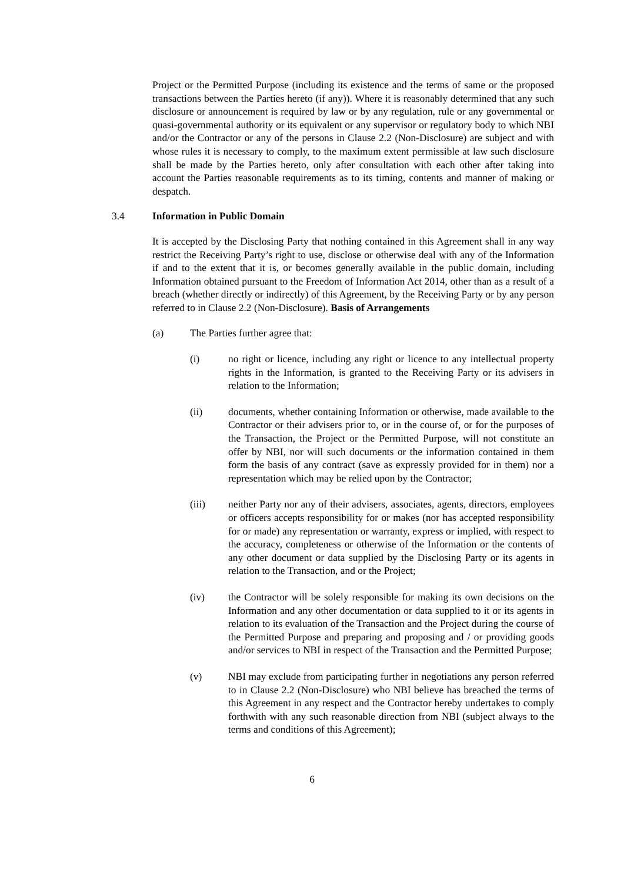Project or the Permitted Purpose (including its existence and the terms of same or the proposed transactions between the Parties hereto (if any)). Where it is reasonably determined that any such disclosure or announcement is required by law or by any regulation, rule or any governmental or quasi-governmental authority or its equivalent or any supervisor or regulatory body to which NBI and/or the Contractor or any of the persons in Clause 2.2 (Non-Disclosure) are subject and with whose rules it is necessary to comply, to the maximum extent permissible at law such disclosure shall be made by the Parties hereto, only after consultation with each other after taking into account the Parties reasonable requirements as to its timing, contents and manner of making or despatch.
3.4 Information in Public Domain
It is accepted by the Disclosing Party that nothing contained in this Agreement shall in any way restrict the Receiving Party’s right to use, disclose or otherwise deal with any of the Information if and to the extent that it is, or becomes generally available in the public domain, including Information obtained pursuant to the Freedom of Information Act 2014, other than as a result of a breach (whether directly or indirectly) of this Agreement, by the Receiving Party or by any person referred to in Clause 2.2 (Non-Disclosure). Basis of Arrangements
(a) The Parties further agree that:
(i) no right or licence, including any right or licence to any intellectual property rights in the Information, is granted to the Receiving Party or its advisers in relation to the Information;
(ii) documents, whether containing Information or otherwise, made available to the Contractor or their advisers prior to, or in the course of, or for the purposes of the Transaction, the Project or the Permitted Purpose, will not constitute an offer by NBI, nor will such documents or the information contained in them form the basis of any contract (save as expressly provided for in them) nor a representation which may be relied upon by the Contractor;
(iii) neither Party nor any of their advisers, associates, agents, directors, employees or officers accepts responsibility for or makes (nor has accepted responsibility for or made) any representation or warranty, express or implied, with respect to the accuracy, completeness or otherwise of the Information or the contents of any other document or data supplied by the Disclosing Party or its agents in relation to the Transaction, and or the Project;
(iv) the Contractor will be solely responsible for making its own decisions on the Information and any other documentation or data supplied to it or its agents in relation to its evaluation of the Transaction and the Project during the course of the Permitted Purpose and preparing and proposing and / or providing goods and/or services to NBI in respect of the Transaction and the Permitted Purpose;
(v) NBI may exclude from participating further in negotiations any person referred to in Clause 2.2 (Non-Disclosure) who NBI believe has breached the terms of this Agreement in any respect and the Contractor hereby undertakes to comply forthwith with any such reasonable direction from NBI (subject always to the terms and conditions of this Agreement);
6